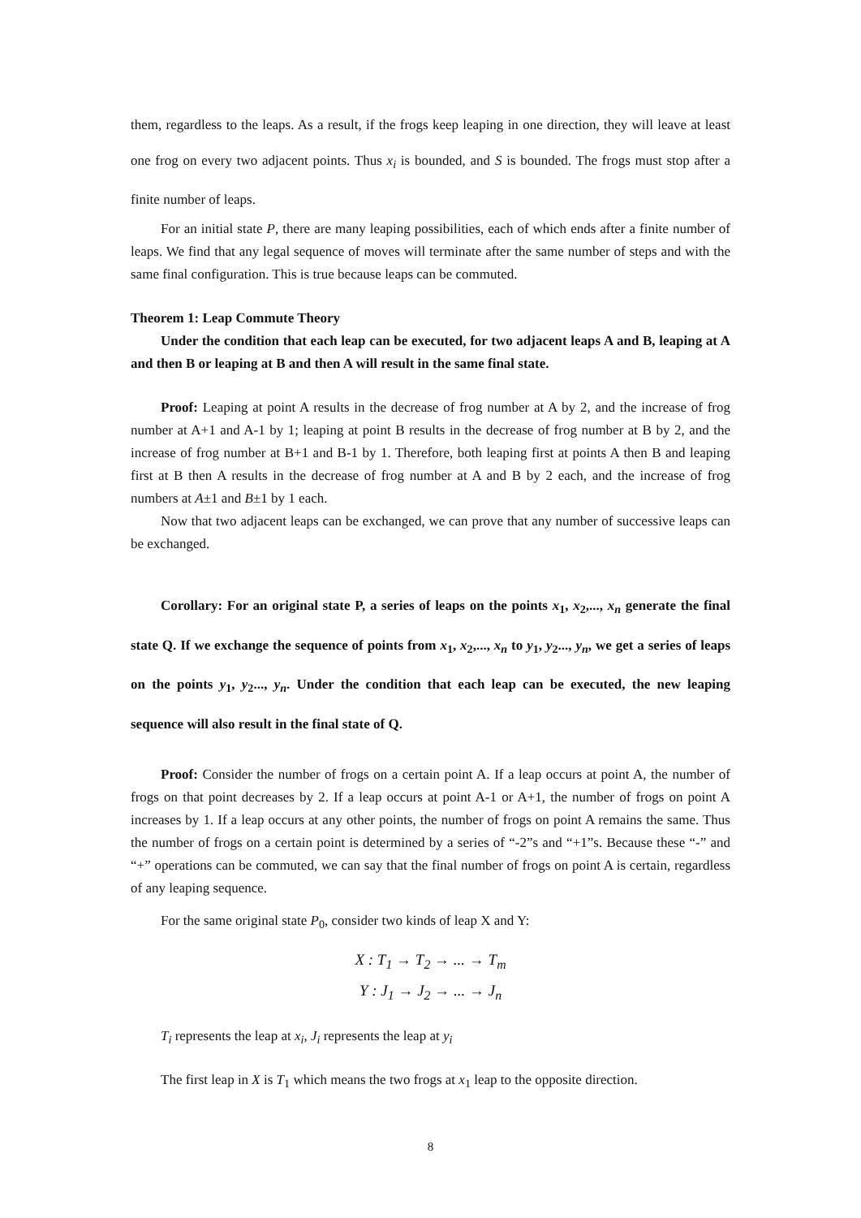them, regardless to the leaps. As a result, if the frogs keep leaping in one direction, they will leave at least one frog on every two adjacent points. Thus x<sub>i</sub> is bounded, and S is bounded. The frogs must stop after a finite number of leaps.
For an initial state P, there are many leaping possibilities, each of which ends after a finite number of leaps. We find that any legal sequence of moves will terminate after the same number of steps and with the same final configuration. This is true because leaps can be commuted.
Theorem 1: Leap Commute Theory
Under the condition that each leap can be executed, for two adjacent leaps A and B, leaping at A and then B or leaping at B and then A will result in the same final state.
Proof: Leaping at point A results in the decrease of frog number at A by 2, and the increase of frog number at A+1 and A-1 by 1; leaping at point B results in the decrease of frog number at B by 2, and the increase of frog number at B+1 and B-1 by 1. Therefore, both leaping first at points A then B and leaping first at B then A results in the decrease of frog number at A and B by 2 each, and the increase of frog numbers at A±1 and B±1 by 1 each.
Now that two adjacent leaps can be exchanged, we can prove that any number of successive leaps can be exchanged.
Corollary: For an original state P, a series of leaps on the points x<sub>1</sub>, x<sub>2</sub>,..., x<sub>n</sub> generate the final state Q. If we exchange the sequence of points from x<sub>1</sub>, x<sub>2</sub>,..., x<sub>n</sub> to y<sub>1</sub>, y<sub>2</sub>..., y<sub>n</sub>, we get a series of leaps on the points y<sub>1</sub>, y<sub>2</sub>..., y<sub>n</sub>. Under the condition that each leap can be executed, the new leaping sequence will also result in the final state of Q.
Proof: Consider the number of frogs on a certain point A. If a leap occurs at point A, the number of frogs on that point decreases by 2. If a leap occurs at point A-1 or A+1, the number of frogs on point A increases by 1. If a leap occurs at any other points, the number of frogs on point A remains the same. Thus the number of frogs on a certain point is determined by a series of “-2”s and “+1”s. Because these “-” and “+” operations can be commuted, we can say that the final number of frogs on point A is certain, regardless of any leaping sequence.
For the same original state P<sub>0</sub>, consider two kinds of leap X and Y:
X : T<sub>1</sub> → T<sub>2</sub> → ... → T<sub>m</sub>
Y : J<sub>1</sub> → J<sub>2</sub> → ... → J<sub>n</sub>
T<sub>i</sub> represents the leap at x<sub>i</sub>, J<sub>i</sub> represents the leap at y<sub>i</sub>
The first leap in X is T<sub>1</sub> which means the two frogs at x<sub>1</sub> leap to the opposite direction.
8